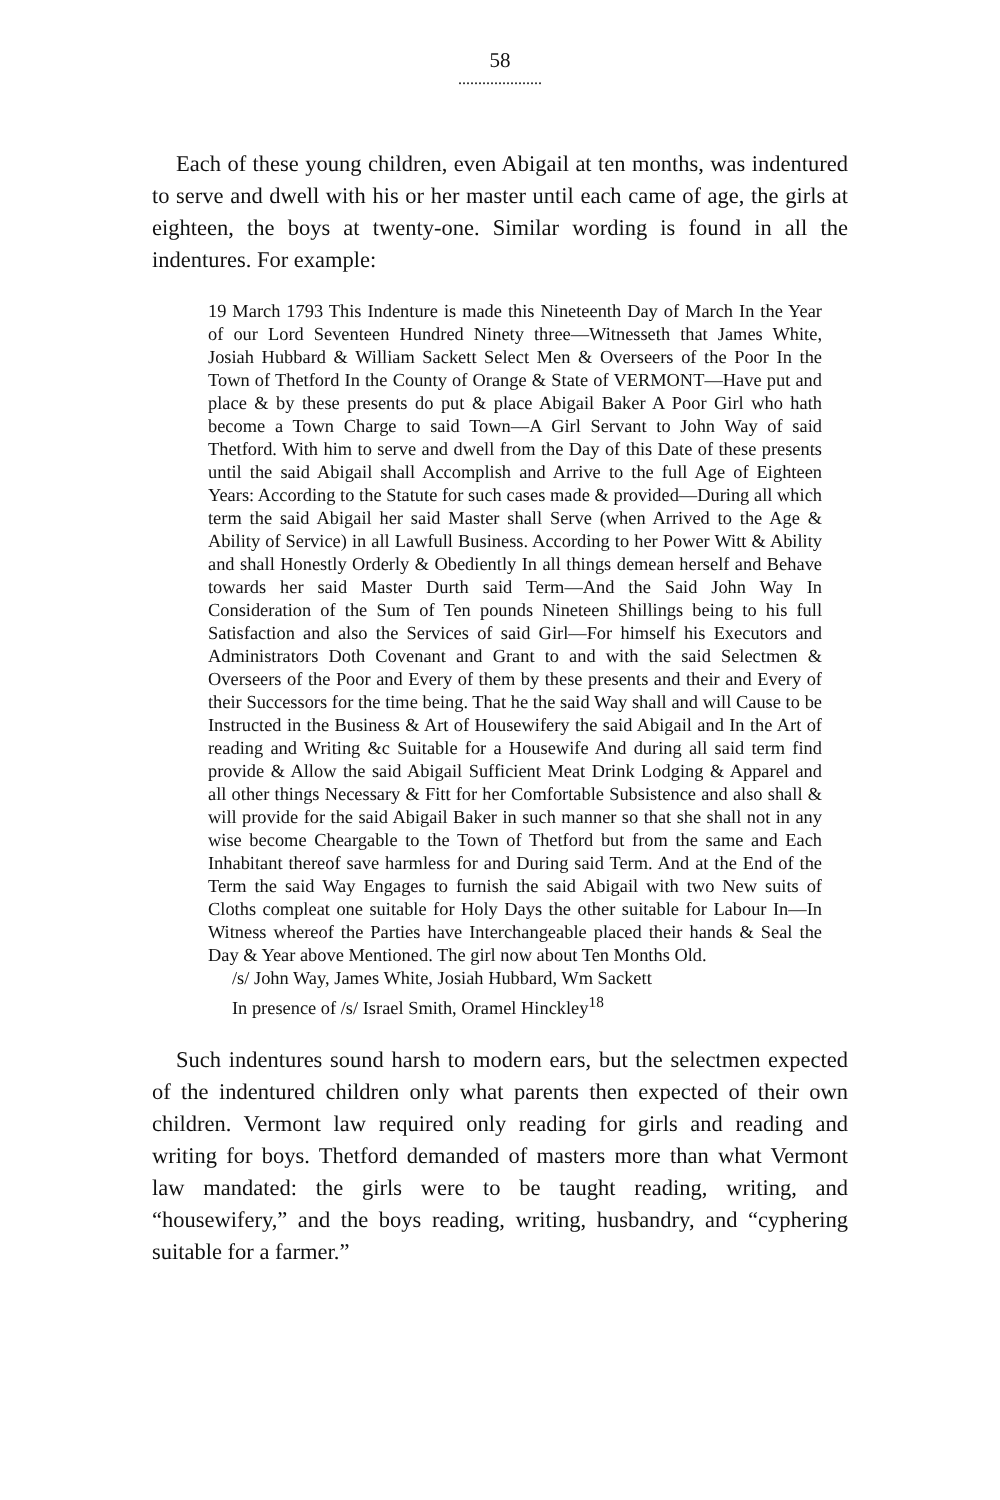58
.....................
Each of these young children, even Abigail at ten months, was indentured to serve and dwell with his or her master until each came of age, the girls at eighteen, the boys at twenty-one. Similar wording is found in all the indentures. For example:
19 March 1793 This Indenture is made this Nineteenth Day of March In the Year of our Lord Seventeen Hundred Ninety three—Witnesseth that James White, Josiah Hubbard & William Sackett Select Men & Overseers of the Poor In the Town of Thetford In the County of Orange & State of VERMONT—Have put and place & by these presents do put & place Abigail Baker A Poor Girl who hath become a Town Charge to said Town—A Girl Servant to John Way of said Thetford. With him to serve and dwell from the Day of this Date of these presents until the said Abigail shall Accomplish and Arrive to the full Age of Eighteen Years: According to the Statute for such cases made & provided—During all which term the said Abigail her said Master shall Serve (when Arrived to the Age & Ability of Service) in all Lawfull Business. According to her Power Witt & Ability and shall Honestly Orderly & Obediently In all things demean herself and Behave towards her said Master Durth said Term—And the Said John Way In Consideration of the Sum of Ten pounds Nineteen Shillings being to his full Satisfaction and also the Services of said Girl—For himself his Executors and Administrators Doth Covenant and Grant to and with the said Selectmen & Overseers of the Poor and Every of them by these presents and their and Every of their Successors for the time being. That he the said Way shall and will Cause to be Instructed in the Business & Art of Housewifery the said Abigail and In the Art of reading and Writing &c Suitable for a Housewife And during all said term find provide & Allow the said Abigail Sufficient Meat Drink Lodging & Apparel and all other things Necessary & Fitt for her Comfortable Subsistence and also shall & will provide for the said Abigail Baker in such manner so that she shall not in any wise become Cheargable to the Town of Thetford but from the same and Each Inhabitant thereof save harmless for and During said Term. And at the End of the Term the said Way Engages to furnish the said Abigail with two New suits of Cloths compleat one suitable for Holy Days the other suitable for Labour In—In Witness whereof the Parties have Interchangeable placed their hands & Seal the Day & Year above Mentioned. The girl now about Ten Months Old.
/s/ John Way, James White, Josiah Hubbard, Wm Sackett
In presence of /s/ Israel Smith, Oramel Hinckley<sup>18</sup>
Such indentures sound harsh to modern ears, but the selectmen expected of the indentured children only what parents then expected of their own children. Vermont law required only reading for girls and reading and writing for boys. Thetford demanded of masters more than what Vermont law mandated: the girls were to be taught reading, writing, and “housewifery,” and the boys reading, writing, husbandry, and “cyphering suitable for a farmer.”